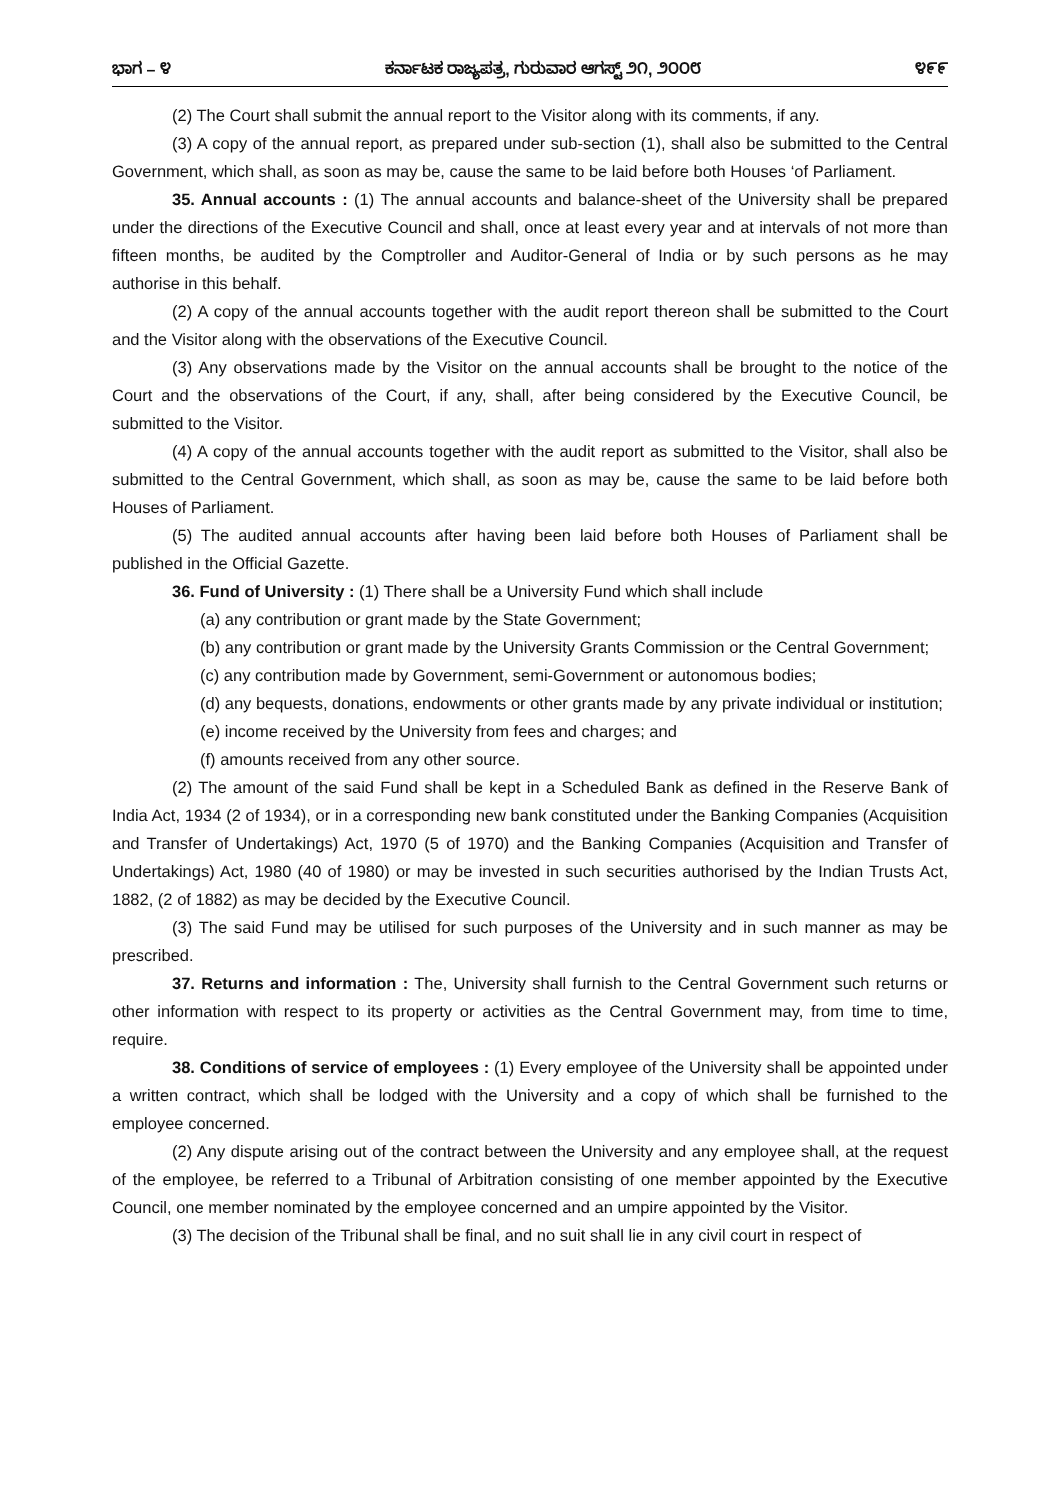ಭಾಗ – ೪ ಕರ್ನಾಟಕ ರಾಜ್ಯಪತ್ರ, ಗುರುವಾರ ಆಗಸ್ಟ್ ೨೧, ೨೦೦೮ ೪೯೯
(2) The Court shall submit the annual report to the Visitor along with its comments, if any.
(3) A copy of the annual report, as prepared under sub-section (1), shall also be submitted to the Central Government, which shall, as soon as may be, cause the same to be laid before both Houses ‘of Parliament.
35. Annual accounts : (1) The annual accounts and balance-sheet of the University shall be prepared under the directions of the Executive Council and shall, once at least every year and at intervals of not more than fifteen months, be audited by the Comptroller and Auditor-General of India or by such persons as he may authorise in this behalf.
(2) A copy of the annual accounts together with the audit report thereon shall be submitted to the Court and the Visitor along with the observations of the Executive Council.
(3) Any observations made by the Visitor on the annual accounts shall be brought to the notice of the Court and the observations of the Court, if any, shall, after being considered by the Executive Council, be submitted to the Visitor.
(4) A copy of the annual accounts together with the audit report as submitted to the Visitor, shall also be submitted to the Central Government, which shall, as soon as may be, cause the same to be laid before both Houses of Parliament.
(5) The audited annual accounts after having been laid before both Houses of Parliament shall be published in the Official Gazette.
36. Fund of University : (1) There shall be a University Fund which shall include
(a) any contribution or grant made by the State Government;
(b) any contribution or grant made by the University Grants Commission or the Central Government;
(c) any contribution made by Government, semi-Government or autonomous bodies;
(d) any bequests, donations, endowments or other grants made by any private individual or institution;
(e) income received by the University from fees and charges; and
(f) amounts received from any other source.
(2) The amount of the said Fund shall be kept in a Scheduled Bank as defined in the Reserve Bank of India Act, 1934 (2 of 1934), or in a corresponding new bank constituted under the Banking Companies (Acquisition and Transfer of Undertakings) Act, 1970 (5 of 1970) and the Banking Companies (Acquisition and Transfer of Undertakings) Act, 1980 (40 of 1980) or may be invested in such securities authorised by the Indian Trusts Act, 1882, (2 of 1882) as may be decided by the Executive Council.
(3) The said Fund may be utilised for such purposes of the University and in such manner as may be prescribed.
37. Returns and information : The, University shall furnish to the Central Government such returns or other information with respect to its property or activities as the Central Government may, from time to time, require.
38. Conditions of service of employees : (1) Every employee of the University shall be appointed under a written contract, which shall be lodged with the University and a copy of which shall be furnished to the employee concerned.
(2) Any dispute arising out of the contract between the University and any employee shall, at the request of the employee, be referred to a Tribunal of Arbitration consisting of one member appointed by the Executive Council, one member nominated by the employee concerned and an umpire appointed by the Visitor.
(3) The decision of the Tribunal shall be final, and no suit shall lie in any civil court in respect of